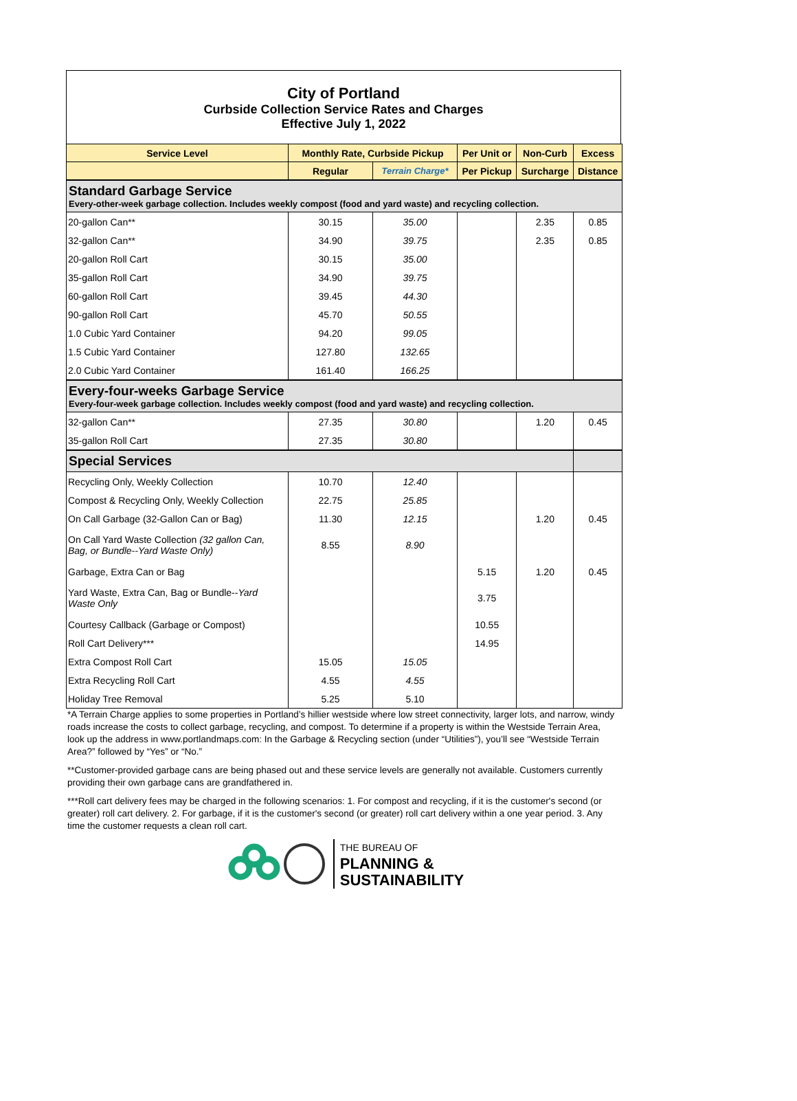City of Portland
Curbside Collection Service Rates and Charges
Effective July 1, 2022
| Service Level | Monthly Rate, Curbside Pickup | | Per Unit or | Non-Curb | Excess |
| --- | --- | --- | --- | --- | --- |
| | Regular | Terrain Charge* | Per Pickup | Surcharge | Distance |
| Standard Garbage Service Every-other-week garbage collection. Includes weekly compost (food and yard waste) and recycling collection. | | | | | |
| 20-gallon Can** | 30.15 | 35.00 | | 2.35 | 0.85 |
| 32-gallon Can** | 34.90 | 39.75 | | 2.35 | 0.85 |
| 20-gallon Roll Cart | 30.15 | 35.00 | | | |
| 35-gallon Roll Cart | 34.90 | 39.75 | | | |
| 60-gallon Roll Cart | 39.45 | 44.30 | | | |
| 90-gallon Roll Cart | 45.70 | 50.55 | | | |
| 1.0 Cubic Yard Container | 94.20 | 99.05 | | | |
| 1.5 Cubic Yard Container | 127.80 | 132.65 | | | |
| 2.0 Cubic Yard Container | 161.40 | 166.25 | | | |
| Every-four-weeks Garbage Service Every-four-week garbage collection. Includes weekly compost (food and yard waste) and recycling collection. | | | | | |
| 32-gallon Can** | 27.35 | 30.80 | | 1.20 | 0.45 |
| 35-gallon Roll Cart | 27.35 | 30.80 | | | |
| Special Services | | | | | |
| Recycling Only, Weekly Collection | 10.70 | 12.40 | | | |
| Compost & Recycling Only, Weekly Collection | 22.75 | 25.85 | | | |
| On Call Garbage (32-Gallon Can or Bag) | 11.30 | 12.15 | | 1.20 | 0.45 |
| On Call Yard Waste Collection (32 gallon Can, Bag, or Bundle--Yard Waste Only) | 8.55 | 8.90 | | | |
| Garbage, Extra Can or Bag | | | 5.15 | 1.20 | 0.45 |
| Yard Waste, Extra Can, Bag or Bundle-- Yard Waste Only | | | 3.75 | | |
| Courtesy Callback (Garbage or Compost) | | | 10.55 | | |
| Roll Cart Delivery*** | | | 14.95 | | |
| Extra Compost Roll Cart | 15.05 | 15.05 | | | |
| Extra Recycling Roll Cart | 4.55 | 4.55 | | | |
| Holiday Tree Removal | 5.25 | 5.10 | | | |
*A Terrain Charge applies to some properties in Portland’s hillier westside where low street connectivity, larger lots, and narrow, windy roads increase the costs to collect garbage, recycling, and compost. To determine if a property is within the Westside Terrain Area, look up the address in www.portlandmaps.com: In the Garbage & Recycling section (under “Utilities”), you’ll see “Westside Terrain Area?” followed by “Yes” or “No.”
**Customer-provided garbage cans are being phased out and these service levels are generally not available. Customers currently providing their own garbage cans are grandfathered in.
***Roll cart delivery fees may be charged in the following scenarios: 1. For compost and recycling, if it is the customer's second (or greater) roll cart delivery. 2. For garbage, if it is the customer's second (or greater) roll cart delivery within a one year period. 3. Any time the customer requests a clean roll cart.
THE BUREAU OF
PLANNING &
SUSTAINABILITY